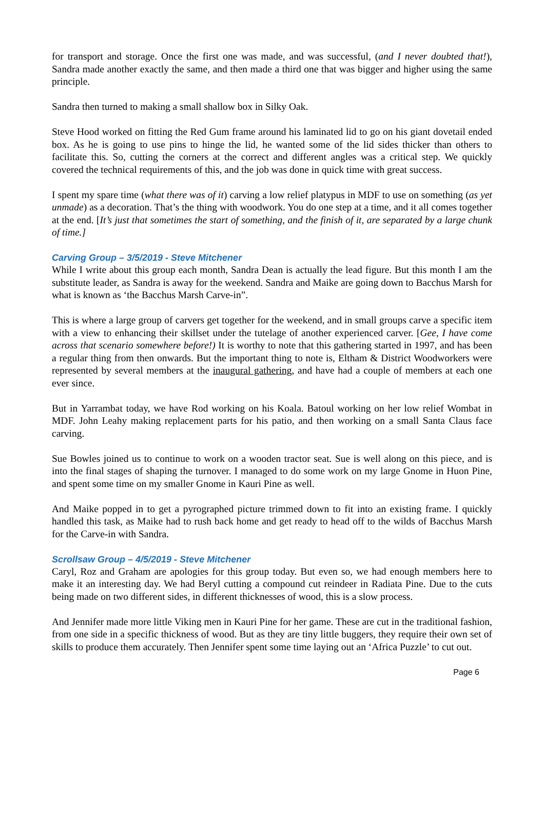for transport and storage. Once the first one was made, and was successful, (and I never doubted that!), Sandra made another exactly the same, and then made a third one that was bigger and higher using the same principle.
Sandra then turned to making a small shallow box in Silky Oak.
Steve Hood worked on fitting the Red Gum frame around his laminated lid to go on his giant dovetail ended box. As he is going to use pins to hinge the lid, he wanted some of the lid sides thicker than others to facilitate this. So, cutting the corners at the correct and different angles was a critical step. We quickly covered the technical requirements of this, and the job was done in quick time with great success.
I spent my spare time (what there was of it) carving a low relief platypus in MDF to use on something (as yet unmade) as a decoration. That’s the thing with woodwork. You do one step at a time, and it all comes together at the end. [It’s just that sometimes the start of something, and the finish of it, are separated by a large chunk of time.]
Carving Group – 3/5/2019 - Steve Mitchener
While I write about this group each month, Sandra Dean is actually the lead figure. But this month I am the substitute leader, as Sandra is away for the weekend. Sandra and Maike are going down to Bacchus Marsh for what is known as ‘the Bacchus Marsh Carve-in”.
This is where a large group of carvers get together for the weekend, and in small groups carve a specific item with a view to enhancing their skillset under the tutelage of another experienced carver. [Gee, I have come across that scenario somewhere before!) It is worthy to note that this gathering started in 1997, and has been a regular thing from then onwards. But the important thing to note is, Eltham & District Woodworkers were represented by several members at the inaugural gathering, and have had a couple of members at each one ever since.
But in Yarrambat today, we have Rod working on his Koala. Batoul working on her low relief Wombat in MDF. John Leahy making replacement parts for his patio, and then working on a small Santa Claus face carving.
Sue Bowles joined us to continue to work on a wooden tractor seat. Sue is well along on this piece, and is into the final stages of shaping the turnover. I managed to do some work on my large Gnome in Huon Pine, and spent some time on my smaller Gnome in Kauri Pine as well.
And Maike popped in to get a pyrographed picture trimmed down to fit into an existing frame. I quickly handled this task, as Maike had to rush back home and get ready to head off to the wilds of Bacchus Marsh for the Carve-in with Sandra.
Scrollsaw Group – 4/5/2019 - Steve Mitchener
Caryl, Roz and Graham are apologies for this group today. But even so, we had enough members here to make it an interesting day. We had Beryl cutting a compound cut reindeer in Radiata Pine. Due to the cuts being made on two different sides, in different thicknesses of wood, this is a slow process.
And Jennifer made more little Viking men in Kauri Pine for her game. These are cut in the traditional fashion, from one side in a specific thickness of wood. But as they are tiny little buggers, they require their own set of skills to produce them accurately. Then Jennifer spent some time laying out an ‘Africa Puzzle’ to cut out.
Page 6